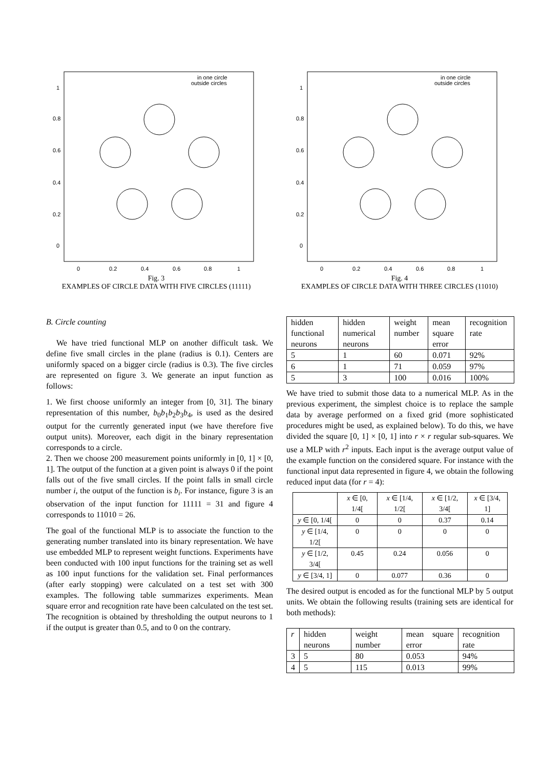0
0.2
0.4
0.6
0.8
1
1
0.8
0.6
0.4
0.2
0
in one circle
outside circles
Fig. 3
EXAMPLES OF CIRCLE DATA WITH FIVE CIRCLES (11111)
0
0.2
0.4
0.6
0.8
1
1
0.8
0.6
0.4
0.2
0
in one circle
outside circles
Fig. 4
EXAMPLES OF CIRCLE DATA WITH THREE CIRCLES (11010)
B. Circle counting
We have tried functional MLP on another difficult task. We define five small circles in the plane (radius is 0.1). Centers are uniformly spaced on a bigger circle (radius is 0.3). The five circles are represented on figure 3. We generate an input function as follows:
1. We first choose uniformly an integer from [0, 31]. The binary representation of this number, b<sub>0</sub>b<sub>1</sub>b<sub>2</sub>b<sub>3</sub>b<sub>4</sub>, is used as the desired output for the currently generated input (we have therefore five output units). Moreover, each digit in the binary representation corresponds to a circle.
2. Then we choose 200 measurement points uniformly in [0, 1] × [0, 1]. The output of the function at a given point is always 0 if the point falls out of the five small circles. If the point falls in small circle number i, the output of the function is b<sub>i</sub>. For instance, figure 3 is an observation of the input function for 11111 = 31 and figure 4 corresponds to 11010 = 26.
The goal of the functional MLP is to associate the function to the generating number translated into its binary representation. We have use embedded MLP to represent weight functions. Experiments have been conducted with 100 input functions for the training set as well as 100 input functions for the validation set. Final performances (after early stopping) were calculated on a test set with 300 examples. The following table summarizes experiments. Mean square error and recognition rate have been calculated on the test set. The recognition is obtained by thresholding the output neurons to 1 if the output is greater than 0.5, and to 0 on the contrary.
| hidden functional neurons | hidden numerical neurons | weight number | mean square error | recognition rate |
| 5 | 1 | 60 | 0.071 | 92% |
| 6 | 1 | 71 | 0.059 | 97% |
| 5 | 3 | 100 | 0.016 | 100% |
We have tried to submit those data to a numerical MLP. As in the previous experiment, the simplest choice is to replace the sample data by average performed on a fixed grid (more sophisticated procedures might be used, as explained below). To do this, we have divided the square [0, 1] × [0, 1] into r × r regular sub-squares. We use a MLP with r<sup>2</sup> inputs. Each input is the average output value of the example function on the considered square. For instance with the functional input data represented in figure 4, we obtain the following reduced input data (for r = 4):
| | x ∈ [0, 1/4[ | x ∈ [1/4, 1/2[ | x ∈ [1/2, 3/4[ | x ∈ [3/4, 1] |
| y ∈ [0, 1/4[ | 0 | 0 | 0.37 | 0.14 |
| y ∈ [1/4, 1/2[ | 0 | 0 | 0 | 0 |
| y ∈ [1/2, 3/4[ | 0.45 | 0.24 | 0.056 | 0 |
| y ∈ [3/4, 1] | 0 | 0.077 | 0.36 | 0 |
The desired output is encoded as for the functional MLP by 5 output units. We obtain the following results (training sets are identical for both methods):
| r | hidden neurons | weight number | mean square error | recognition rate |
| 3 | 5 | 80 | 0.053 | 94% |
| 4 | 5 | 115 | 0.013 | 99% |